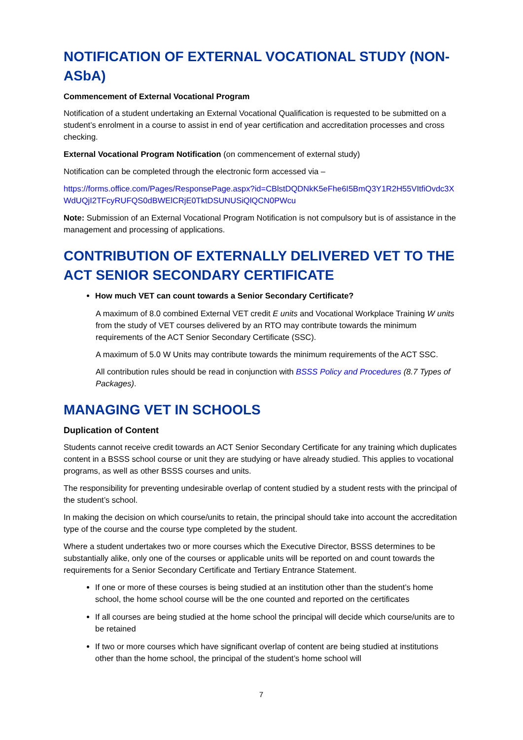NOTIFICATION OF EXTERNAL VOCATIONAL STUDY (NON-ASbA)
Commencement of External Vocational Program
Notification of a student undertaking an External Vocational Qualification is requested to be submitted on a student’s enrolment in a course to assist in end of year certification and accreditation processes and cross checking.
External Vocational Program Notification (on commencement of external study)
Notification can be completed through the electronic form accessed via –
https://forms.office.com/Pages/ResponsePage.aspx?id=CBlstDQDNkK5eFhe6I5BmQ3Y1R2H55VItfiOvdc3XWdUQjI2TFcyRUFQS0dBWElCRjE0TktDSUNUSiQlQCN0PWcu
Note: Submission of an External Vocational Program Notification is not compulsory but is of assistance in the management and processing of applications.
CONTRIBUTION OF EXTERNALLY DELIVERED VET TO THE ACT SENIOR SECONDARY CERTIFICATE
How much VET can count towards a Senior Secondary Certificate?
A maximum of 8.0 combined External VET credit E units and Vocational Workplace Training W units from the study of VET courses delivered by an RTO may contribute towards the minimum requirements of the ACT Senior Secondary Certificate (SSC).
A maximum of 5.0 W Units may contribute towards the minimum requirements of the ACT SSC.
All contribution rules should be read in conjunction with BSSS Policy and Procedures (8.7 Types of Packages).
MANAGING VET IN SCHOOLS
Duplication of Content
Students cannot receive credit towards an ACT Senior Secondary Certificate for any training which duplicates content in a BSSS school course or unit they are studying or have already studied. This applies to vocational programs, as well as other BSSS courses and units.
The responsibility for preventing undesirable overlap of content studied by a student rests with the principal of the student’s school.
In making the decision on which course/units to retain, the principal should take into account the accreditation type of the course and the course type completed by the student.
Where a student undertakes two or more courses which the Executive Director, BSSS determines to be substantially alike, only one of the courses or applicable units will be reported on and count towards the requirements for a Senior Secondary Certificate and Tertiary Entrance Statement.
If one or more of these courses is being studied at an institution other than the student’s home school, the home school course will be the one counted and reported on the certificates
If all courses are being studied at the home school the principal will decide which course/units are to be retained
If two or more courses which have significant overlap of content are being studied at institutions other than the home school, the principal of the student’s home school will
7